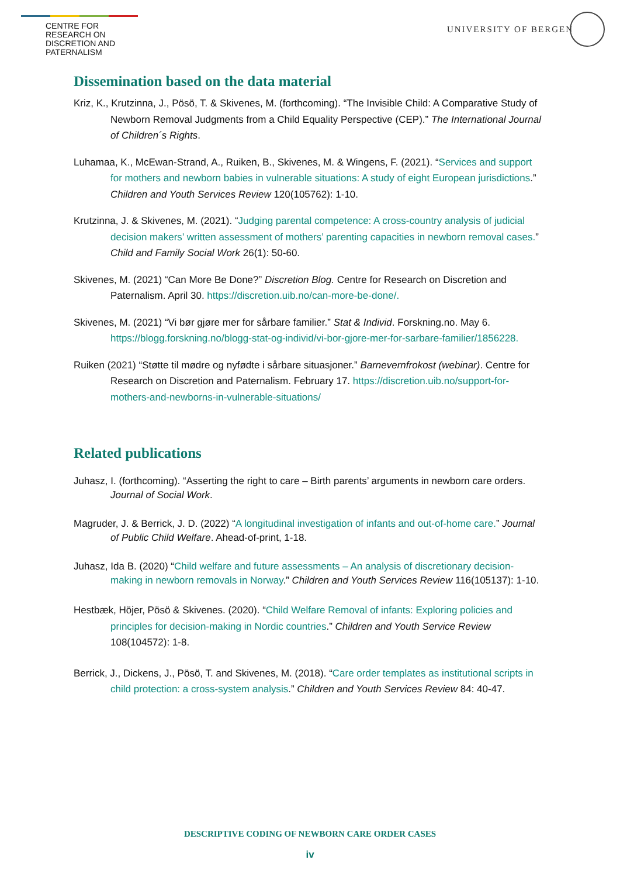CENTRE FOR RESEARCH ON
DISCRETION AND PATERNALISM
UNIVERSITY OF BERGEN
Dissemination based on the data material
Kriz, K., Krutzinna, J., Pösö, T. & Skivenes, M. (forthcoming). “The Invisible Child: A Comparative Study of Newborn Removal Judgments from a Child Equality Perspective (CEP).” The International Journal of Children´s Rights.
Luhamaa, K., McEwan-Strand, A., Ruiken, B., Skivenes, M. & Wingens, F. (2021). “Services and support for mothers and newborn babies in vulnerable situations: A study of eight European jurisdictions.” Children and Youth Services Review 120(105762): 1-10.
Krutzinna, J. & Skivenes, M. (2021). “Judging parental competence: A cross-country analysis of judicial decision makers’ written assessment of mothers’ parenting capacities in newborn removal cases.” Child and Family Social Work 26(1): 50-60.
Skivenes, M. (2021) “Can More Be Done?” Discretion Blog. Centre for Research on Discretion and Paternalism. April 30. https://discretion.uib.no/can-more-be-done/.
Skivenes, M. (2021) “Vi bør gjøre mer for sårbare familier.” Stat & Individ. Forskning.no. May 6. https://blogg.forskning.no/blogg-stat-og-individ/vi-bor-gjore-mer-for-sarbare-familier/1856228.
Ruiken (2021) “Støtte til mødre og nyfødte i sårbare situasjoner.” Barnevernfrokost (webinar). Centre for Research on Discretion and Paternalism. February 17. https://discretion.uib.no/support-for-mothers-and-newborns-in-vulnerable-situations/
Related publications
Juhasz, I. (forthcoming). “Asserting the right to care – Birth parents’ arguments in newborn care orders. Journal of Social Work.
Magruder, J. & Berrick, J. D. (2022) “A longitudinal investigation of infants and out-of-home care.” Journal of Public Child Welfare. Ahead-of-print, 1-18.
Juhasz, Ida B. (2020) “Child welfare and future assessments – An analysis of discretionary decision-making in newborn removals in Norway.” Children and Youth Services Review 116(105137): 1-10.
Hestbæk, Höjer, Pösö & Skivenes. (2020). “Child Welfare Removal of infants: Exploring policies and principles for decision-making in Nordic countries.” Children and Youth Service Review 108(104572): 1-8.
Berrick, J., Dickens, J., Pösö, T. and Skivenes, M. (2018). “Care order templates as institutional scripts in child protection: a cross-system analysis.” Children and Youth Services Review 84: 40-47.
DESCRIPTIVE CODING OF NEWBORN CARE ORDER CASES
iv